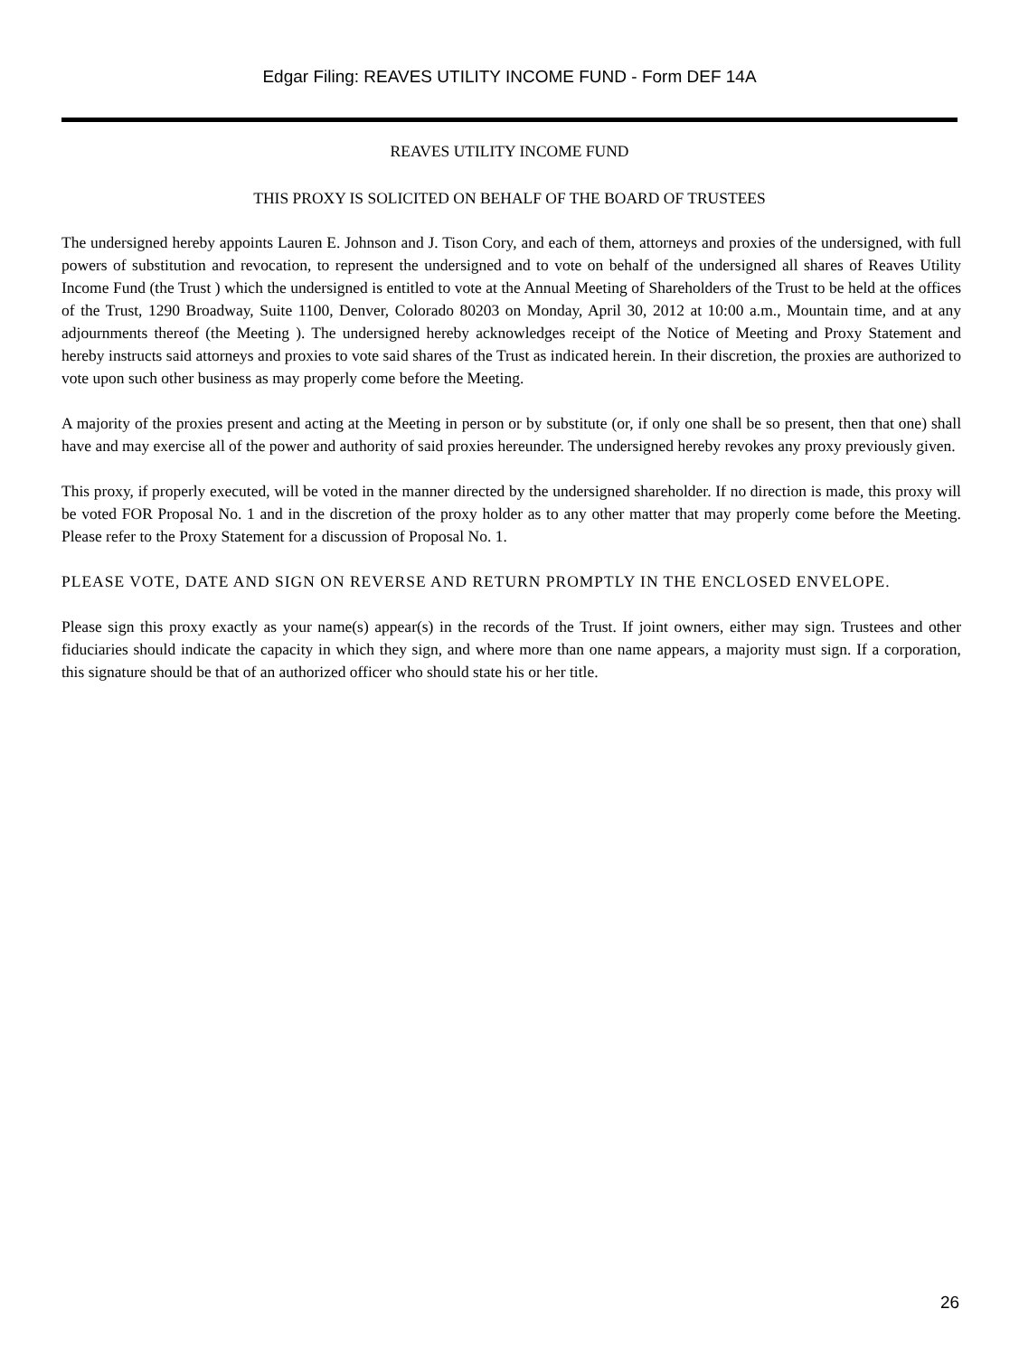Edgar Filing: REAVES UTILITY INCOME FUND - Form DEF 14A
REAVES UTILITY INCOME FUND
THIS PROXY IS SOLICITED ON BEHALF OF THE BOARD OF TRUSTEES
The undersigned hereby appoints Lauren E. Johnson and J. Tison Cory, and each of them, attorneys and proxies of the undersigned, with full powers of substitution and revocation, to represent the undersigned and to vote on behalf of the undersigned all shares of Reaves Utility Income Fund (the Trust ) which the undersigned is entitled to vote at the Annual Meeting of Shareholders of the Trust to be held at the offices of the Trust, 1290 Broadway, Suite 1100, Denver, Colorado 80203 on Monday, April 30, 2012 at 10:00 a.m., Mountain time, and at any adjournments thereof (the Meeting ). The undersigned hereby acknowledges receipt of the Notice of Meeting and Proxy Statement and hereby instructs said attorneys and proxies to vote said shares of the Trust as indicated herein. In their discretion, the proxies are authorized to vote upon such other business as may properly come before the Meeting.
A majority of the proxies present and acting at the Meeting in person or by substitute (or, if only one shall be so present, then that one) shall have and may exercise all of the power and authority of said proxies hereunder. The undersigned hereby revokes any proxy previously given.
This proxy, if properly executed, will be voted in the manner directed by the undersigned shareholder. If no direction is made, this proxy will be voted FOR Proposal No. 1 and in the discretion of the proxy holder as to any other matter that may properly come before the Meeting. Please refer to the Proxy Statement for a discussion of Proposal No. 1.
PLEASE VOTE, DATE AND SIGN ON REVERSE AND RETURN PROMPTLY IN THE ENCLOSED ENVELOPE.
Please sign this proxy exactly as your name(s) appear(s) in the records of the Trust. If joint owners, either may sign. Trustees and other fiduciaries should indicate the capacity in which they sign, and where more than one name appears, a majority must sign. If a corporation, this signature should be that of an authorized officer who should state his or her title.
26